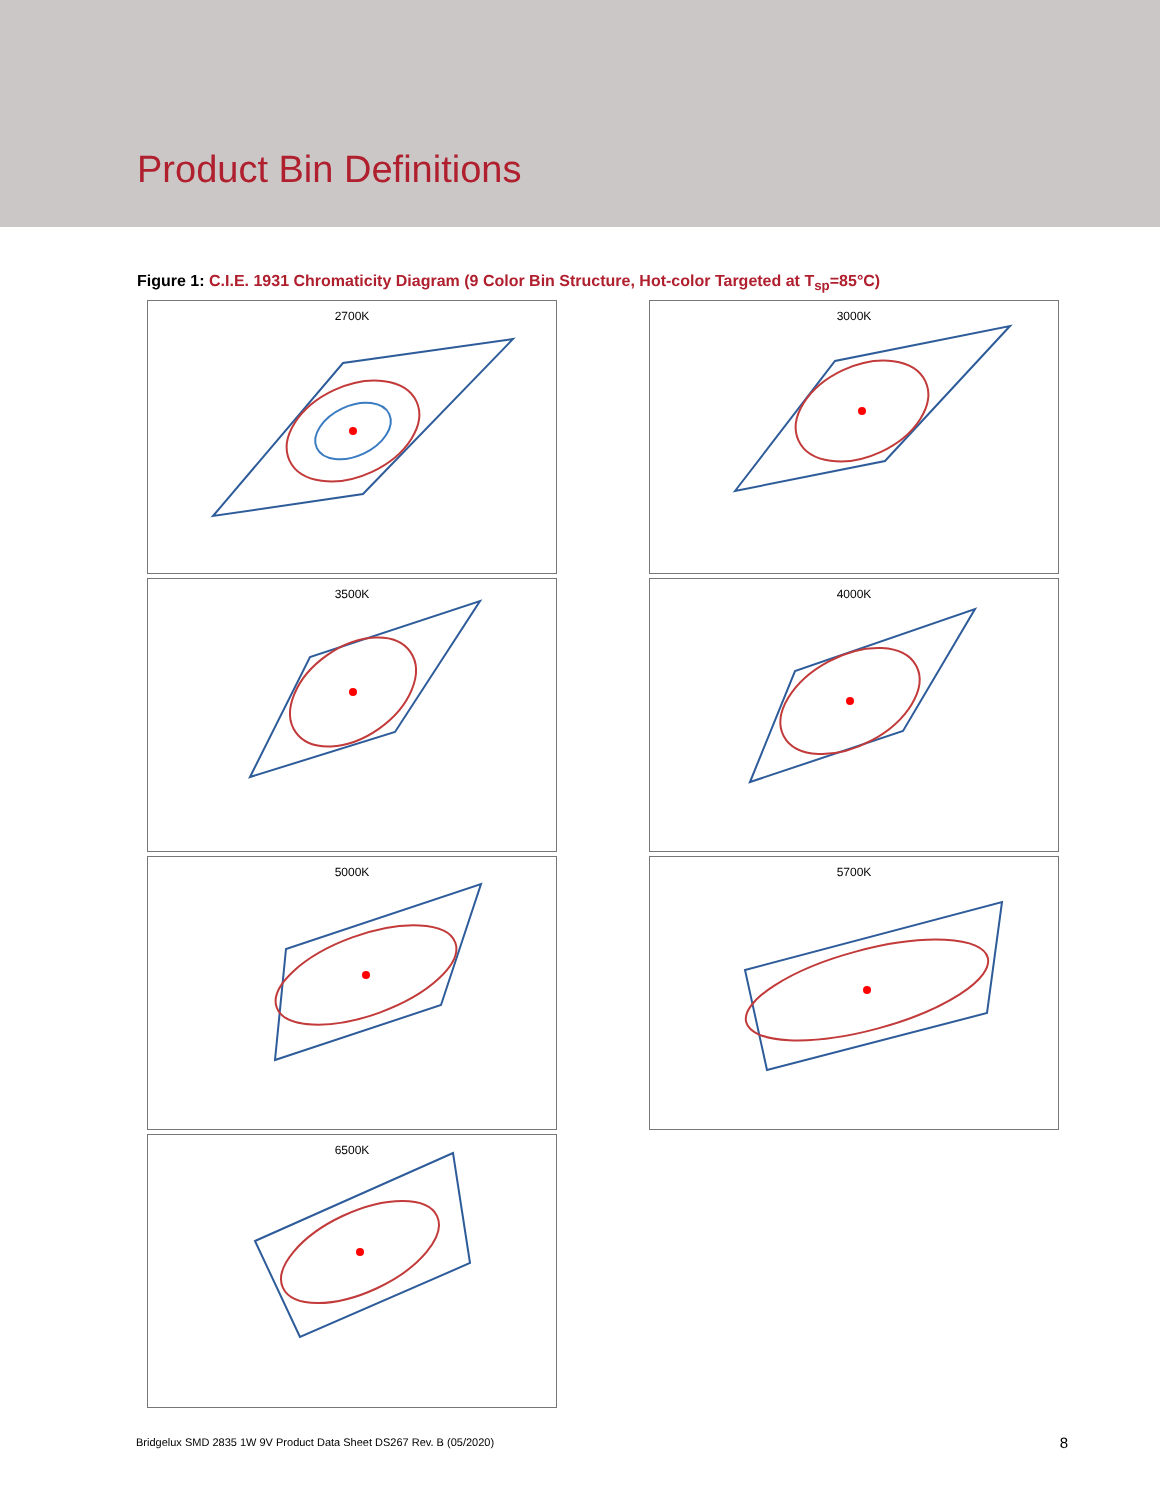Product Bin Definitions
Figure 1: C.I.E. 1931 Chromaticity Diagram (9 Color Bin Structure, Hot-color Targeted at T<sub>sp</sub>=85°C)
2700K
3000K
3500K
4000K
5000K
5700K
6500K
Bridgelux SMD 2835 1W 9V Product Data Sheet DS267 Rev. B (05/2020)
8